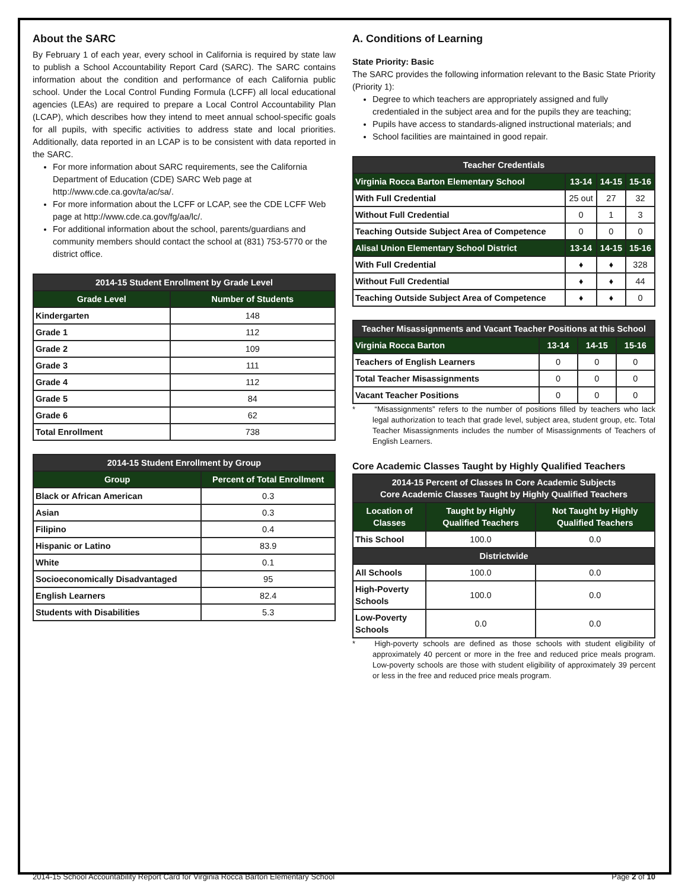About the SARC
By February 1 of each year, every school in California is required by state law to publish a School Accountability Report Card (SARC). The SARC contains information about the condition and performance of each California public school. Under the Local Control Funding Formula (LCFF) all local educational agencies (LEAs) are required to prepare a Local Control Accountability Plan (LCAP), which describes how they intend to meet annual school-specific goals for all pupils, with specific activities to address state and local priorities. Additionally, data reported in an LCAP is to be consistent with data reported in the SARC.
For more information about SARC requirements, see the California Department of Education (CDE) SARC Web page at http://www.cde.ca.gov/ta/ac/sa/.
For more information about the LCFF or LCAP, see the CDE LCFF Web page at http://www.cde.ca.gov/fg/aa/lc/.
For additional information about the school, parents/guardians and community members should contact the school at (831) 753-5770 or the district office.
| 2014-15 Student Enrollment by Grade Level | |
| --- | --- |
| Grade Level | Number of Students |
| Kindergarten | 148 |
| Grade 1 | 112 |
| Grade 2 | 109 |
| Grade 3 | 111 |
| Grade 4 | 112 |
| Grade 5 | 84 |
| Grade 6 | 62 |
| Total Enrollment | 738 |
| 2014-15 Student Enrollment by Group | |
| --- | --- |
| Group | Percent of Total Enrollment |
| Black or African American | 0.3 |
| Asian | 0.3 |
| Filipino | 0.4 |
| Hispanic or Latino | 83.9 |
| White | 0.1 |
| Socioeconomically Disadvantaged | 95 |
| English Learners | 82.4 |
| Students with Disabilities | 5.3 |
A. Conditions of Learning
State Priority: Basic
The SARC provides the following information relevant to the Basic State Priority (Priority 1):
Degree to which teachers are appropriately assigned and fully credentialed in the subject area and for the pupils they are teaching;
Pupils have access to standards-aligned instructional materials; and
School facilities are maintained in good repair.
| Teacher Credentials | | | |
| --- | --- | --- | --- |
| Virginia Rocca Barton Elementary School | 13-14 | 14-15 | 15-16 |
| With Full Credential | 25 out | 27 | 32 |
| Without Full Credential | 0 | 1 | 3 |
| Teaching Outside Subject Area of Competence | 0 | 0 | 0 |
| Alisal Union Elementary School District | 13-14 | 14-15 | 15-16 |
| With Full Credential | ♦ | ♦ | 328 |
| Without Full Credential | ♦ | ♦ | 44 |
| Teaching Outside Subject Area of Competence | ♦ | ♦ | 0 |
| Teacher Misassignments and Vacant Teacher Positions at this School | | | |
| --- | --- | --- | --- |
| Virginia Rocca Barton | 13-14 | 14-15 | 15-16 |
| Teachers of English Learners | 0 | 0 | 0 |
| Total Teacher Misassignments | 0 | 0 | 0 |
| Vacant Teacher Positions | 0 | 0 | 0 |
*   “Misassignments” refers to the number of positions filled by teachers who lack legal authorization to teach that grade level, subject area, student group, etc. Total Teacher Misassignments includes the number of Misassignments of Teachers of English Learners.
Core Academic Classes Taught by Highly Qualified Teachers
| 2014-15 Percent of Classes In Core Academic Subjects Core Academic Classes Taught by Highly Qualified Teachers | | |
| --- | --- | --- |
| Location of Classes | Taught by Highly Qualified Teachers | Not Taught by Highly Qualified Teachers |
| This School | 100.0 | 0.0 |
| Districtwide | | |
| All Schools | 100.0 | 0.0 |
| High-Poverty Schools | 100.0 | 0.0 |
| Low-Poverty Schools | 0.0 | 0.0 |
*   High-poverty schools are defined as those schools with student eligibility of approximately 40 percent or more in the free and reduced price meals program. Low-poverty schools are those with student eligibility of approximately 39 percent or less in the free and reduced price meals program.
2014-15 School Accountability Report Card for Virginia Rocca Barton Elementary School Page 2 of 10